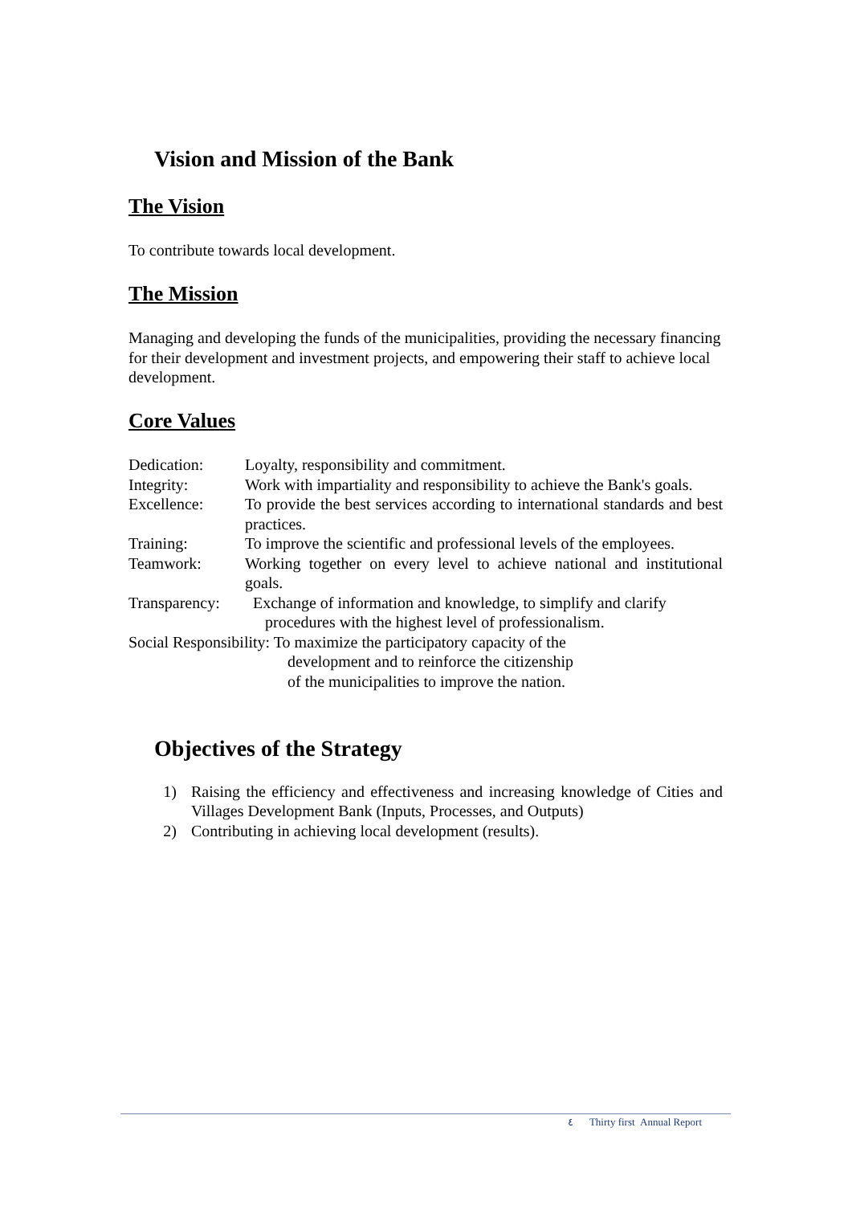Vision and Mission of the Bank
The Vision
To contribute towards local development.
The Mission
Managing and developing the funds of the municipalities, providing the necessary financing for their development and investment projects, and empowering their staff to achieve local development.
Core Values
Dedication: Loyalty, responsibility and commitment.
Integrity: Work with impartiality and responsibility to achieve the Bank's goals.
Excellence: To provide the best services according to international standards and best practices.
Training: To improve the scientific and professional levels of the employees.
Teamwork: Working together on every level to achieve national and institutional goals.
Transparency: Exchange of information and knowledge, to simplify and clarify
procedures with the highest level of professionalism.
Social Responsibility: To maximize the participatory capacity of the
development and to reinforce the citizenship
of the municipalities to improve the nation.
Objectives of the Strategy
1) Raising the efficiency and effectiveness and increasing knowledge of Cities and Villages Development Bank (Inputs, Processes, and Outputs)
2) Contributing in achieving local development (results).
٤ Thirty first Annual Report